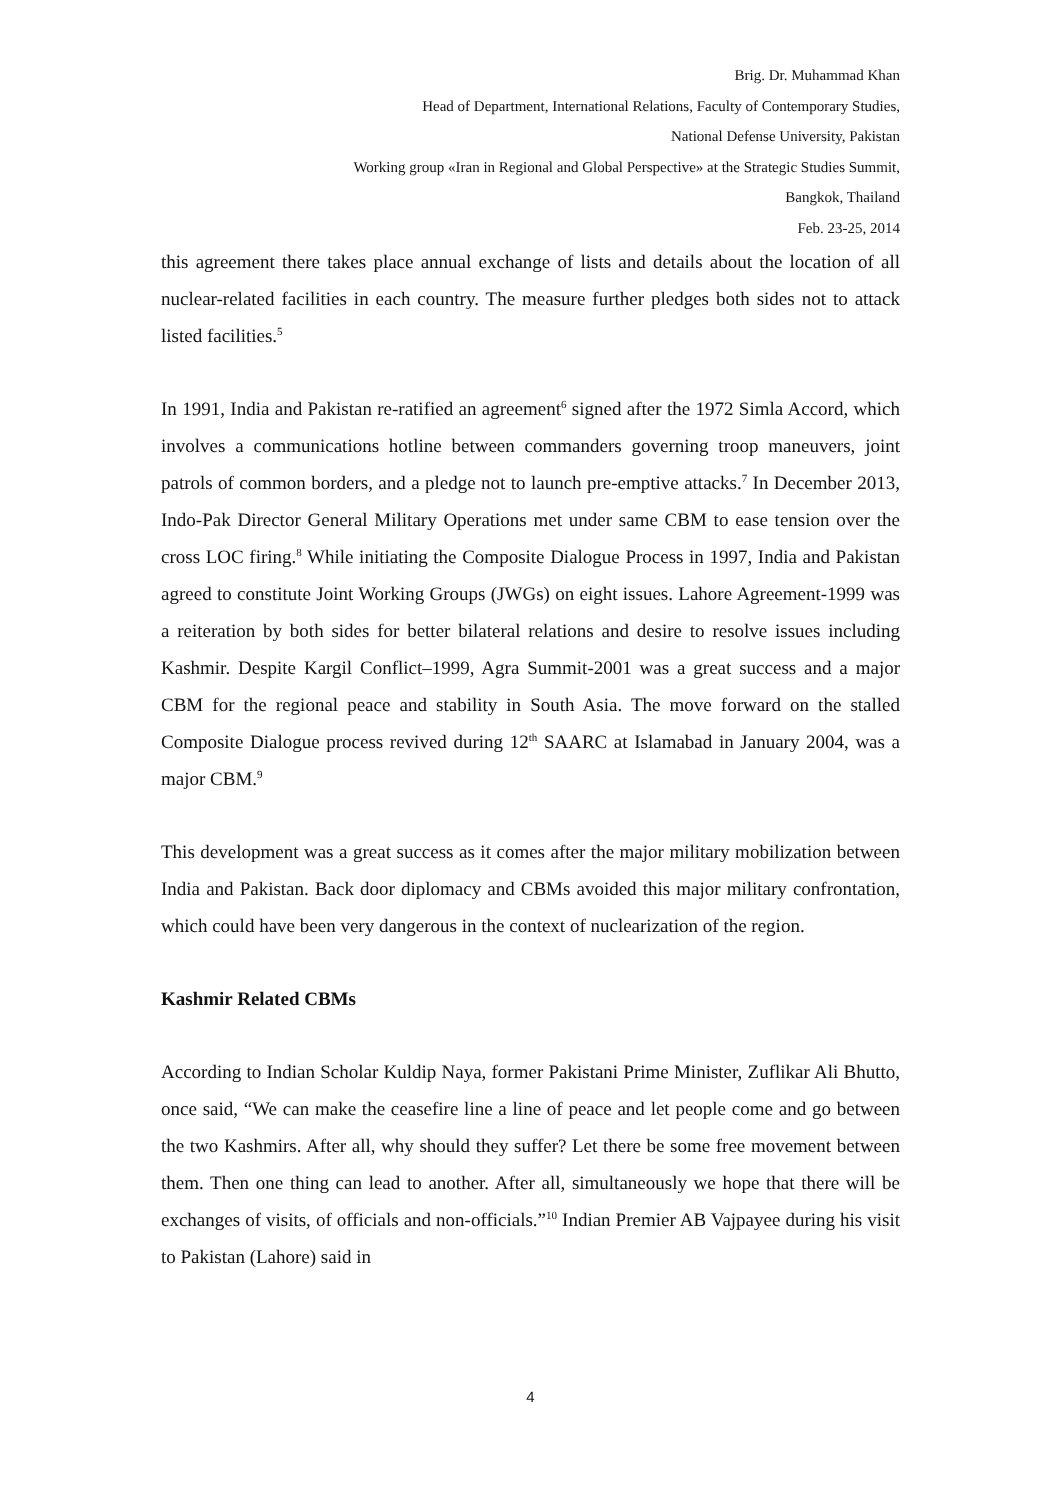Brig. Dr. Muhammad Khan
Head of Department, International Relations, Faculty of Contemporary Studies,
National Defense University, Pakistan
Working group «Iran in Regional and Global Perspective» at the Strategic Studies Summit,
Bangkok, Thailand
Feb. 23-25, 2014
this agreement there takes place annual exchange of lists and details about the location of all nuclear-related facilities in each country. The measure further pledges both sides not to attack listed facilities.<sup>5</sup>
In 1991, India and Pakistan re-ratified an agreement<sup>6</sup> signed after the 1972 Simla Accord, which involves a communications hotline between commanders governing troop maneuvers, joint patrols of common borders, and a pledge not to launch pre-emptive attacks.<sup>7</sup> In December 2013, Indo-Pak Director General Military Operations met under same CBM to ease tension over the cross LOC firing.<sup>8</sup> While initiating the Composite Dialogue Process in 1997, India and Pakistan agreed to constitute Joint Working Groups (JWGs) on eight issues. Lahore Agreement-1999 was a reiteration by both sides for better bilateral relations and desire to resolve issues including Kashmir. Despite Kargil Conflict–1999, Agra Summit-2001 was a great success and a major CBM for the regional peace and stability in South Asia. The move forward on the stalled Composite Dialogue process revived during 12<sup>th</sup> SAARC at Islamabad in January 2004, was a major CBM.<sup>9</sup>
This development was a great success as it comes after the major military mobilization between India and Pakistan. Back door diplomacy and CBMs avoided this major military confrontation, which could have been very dangerous in the context of nuclearization of the region.
Kashmir Related CBMs
According to Indian Scholar Kuldip Naya, former Pakistani Prime Minister, Zuflikar Ali Bhutto, once said, “We can make the ceasefire line a line of peace and let people come and go between the two Kashmirs. After all, why should they suffer? Let there be some free movement between them. Then one thing can lead to another. After all, simultaneously we hope that there will be exchanges of visits, of officials and non-officials.”<sup>10</sup> Indian Premier AB Vajpayee during his visit to Pakistan (Lahore) said in
4